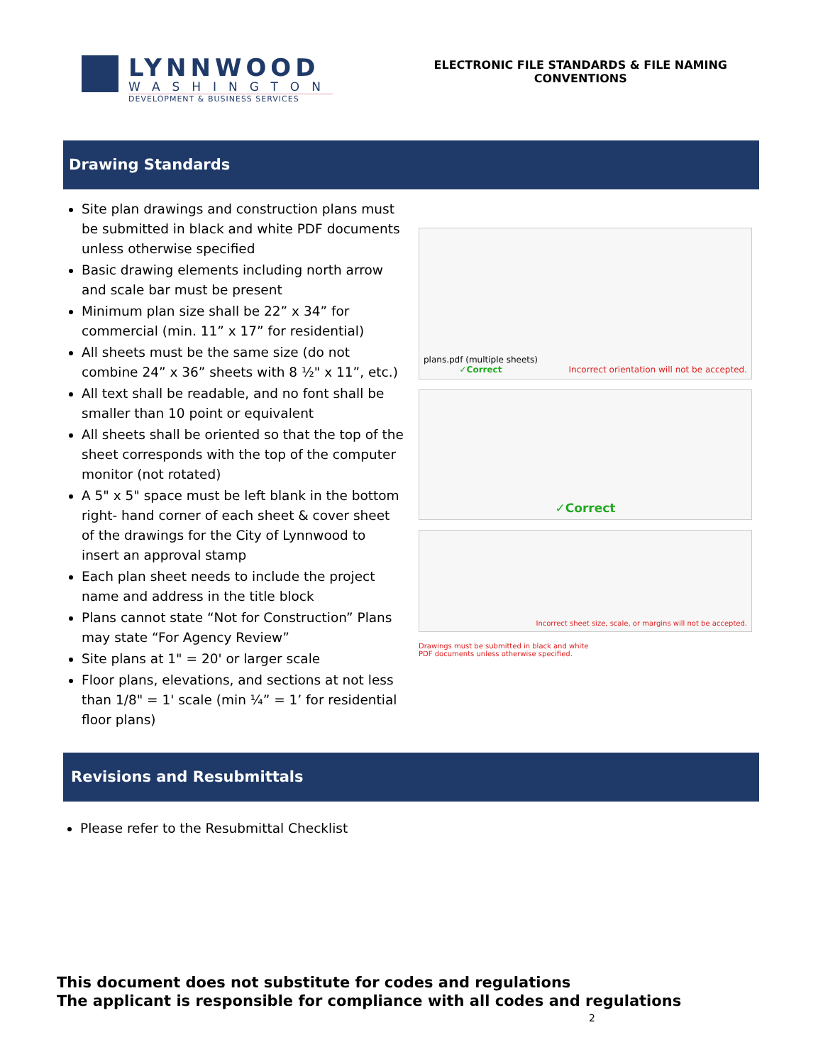LYNNWOOD
WASHINGTON
DEVELOPMENT & BUSINESS SERVICES
ELECTRONIC FILE STANDARDS & FILE NAMING
CONVENTIONS
Drawing Standards
Site plan drawings and construction plans must be submitted in black and white PDF documents unless otherwise specified
Basic drawing elements including north arrow and scale bar must be present
Minimum plan size shall be 22” x 34” for commercial (min. 11” x 17” for residential)
All sheets must be the same size (do not combine 24” x 36” sheets with 8 ½" x 11”, etc.)
All text shall be readable, and no font shall be smaller than 10 point or equivalent
All sheets shall be oriented so that the top of the sheet corresponds with the top of the computer monitor (not rotated)
A 5" x 5" space must be left blank in the bottom right- hand corner of each sheet & cover sheet of the drawings for the City of Lynnwood to insert an approval stamp
Each plan sheet needs to include the project name and address in the title block
Plans cannot state “Not for Construction” Plans may state “For Agency Review”
Site plans at 1" = 20' or larger scale
Floor plans, elevations, and sections at not less than 1/8" = 1' scale (min ¼” = 1’ for residential floor plans)
plans.pdf (multiple sheets)
✓Correct
Incorrect orientation will not be accepted.
✓Correct
Incorrect sheet size, scale, or margins will not be accepted.
Drawings must be submitted in black and white
PDF documents unless otherwise specified.
Revisions and Resubmittals
Please refer to the Resubmittal Checklist
This document does not substitute for codes and regulations
The applicant is responsible for compliance with all codes and regulations
2